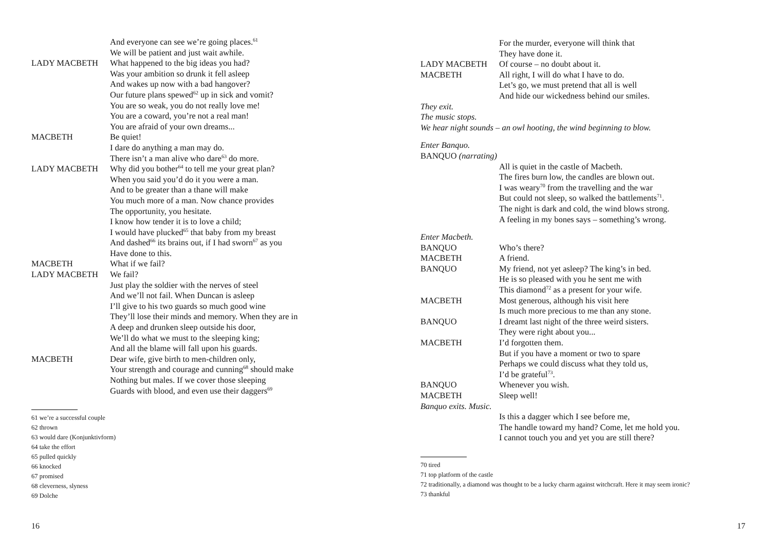And everyone can see we’re going places.<sup>61</sup>
We will be patient and just wait awhile.
LADY MACBETH What happened to the big ideas you had?
Was your ambition so drunk it fell asleep
And wakes up now with a bad hangover?
Our future plans spewed<sup>62</sup> up in sick and vomit?
You are so weak, you do not really love me!
You are a coward, you’re not a real man!
You are afraid of your own dreams...
MACBETH Be quiet!
I dare do anything a man may do.
There isn’t a man alive who dare<sup>63</sup> do more.
LADY MACBETH Why did you bother<sup>64</sup> to tell me your great plan?
When you said you’d do it you were a man.
And to be greater than a thane will make
You much more of a man. Now chance provides
The opportunity, you hesitate.
I know how tender it is to love a child;
I would have plucked<sup>65</sup> that baby from my breast
And dashed<sup>66</sup> its brains out, if I had sworn<sup>67</sup> as you
Have done to this.
MACBETH What if we fail?
LADY MACBETH We fail?
Just play the soldier with the nerves of steel
And we’ll not fail. When Duncan is asleep
I’ll give to his two guards so much good wine
They’ll lose their minds and memory. When they are in
A deep and drunken sleep outside his door,
We’ll do what we must to the sleeping king;
And all the blame will fall upon his guards.
MACBETH Dear wife, give birth to men-children only,
Your strength and courage and cunning<sup>68</sup> should make
Nothing but males. If we cover those sleeping
Guards with blood, and even use their daggers<sup>69</sup>
61 we’re a successful couple
62 thrown
63 would dare (Konjunktivform)
64 take the effort
65 pulled quickly
66 knocked
67 promised
68 cleverness, slyness
69 Dolche
16
For the murder, everyone will think that
They have done it.
LADY MACBETH Of course – no doubt about it.
MACBETH All right, I will do what I have to do.
Let’s go, we must pretend that all is well
And hide our wickedness behind our smiles.
They exit.
The music stops.
We hear night sounds – an owl hooting, the wind beginning to blow.
Enter Banquo.
BANQUO (narrating)
All is quiet in the castle of Macbeth.
The fires burn low, the candles are blown out.
I was weary<sup>70</sup> from the travelling and the war
But could not sleep, so walked the battlements<sup>71</sup>.
The night is dark and cold, the wind blows strong.
A feeling in my bones says – something’s wrong.
Enter Macbeth.
BANQUO Who’s there?
MACBETH A friend.
BANQUO My friend, not yet asleep? The king’s in bed.
He is so pleased with you he sent me with
This diamond<sup>72</sup> as a present for your wife.
MACBETH Most generous, although his visit here
Is much more precious to me than any stone.
BANQUO I dreamt last night of the three weird sisters.
They were right about you...
MACBETH I’d forgotten them.
But if you have a moment or two to spare
Perhaps we could discuss what they told us,
I’d be grateful<sup>73</sup>.
BANQUO Whenever you wish.
MACBETH Sleep well!
Banquo exits. Music.
Is this a dagger which I see before me,
The handle toward my hand? Come, let me hold you.
I cannot touch you and yet you are still there?
70 tired
71 top platform of the castle
72 traditionally, a diamond was thought to be a lucky charm against witchcraft. Here it may seem ironic?
73 thankful
17